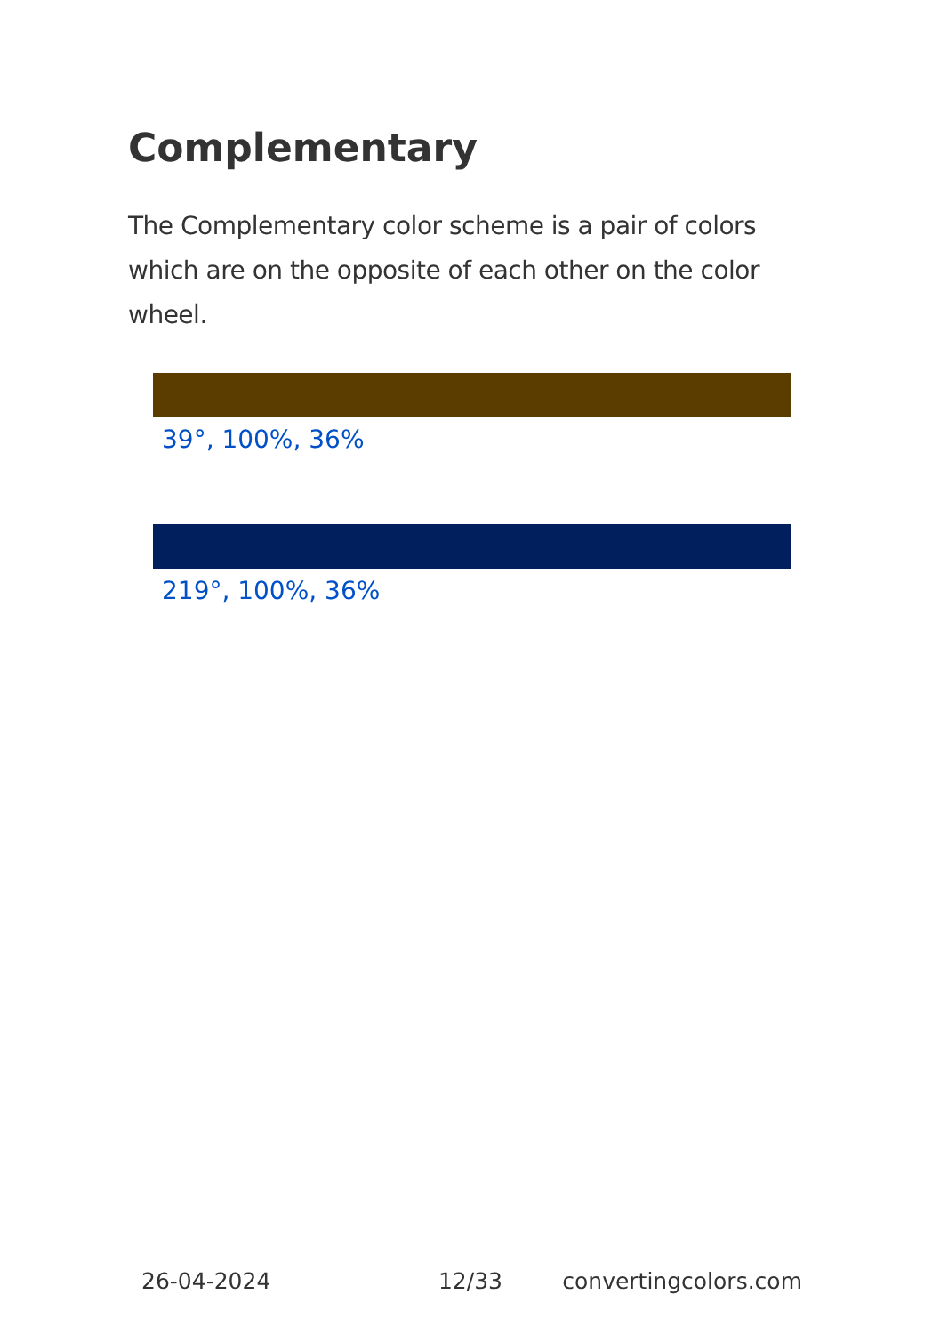Complementary
The Complementary color scheme is a pair of colors which are on the opposite of each other on the color wheel.
39°, 100%, 36%
219°, 100%, 36%
26-04-2024 12/33 convertingcolors.com